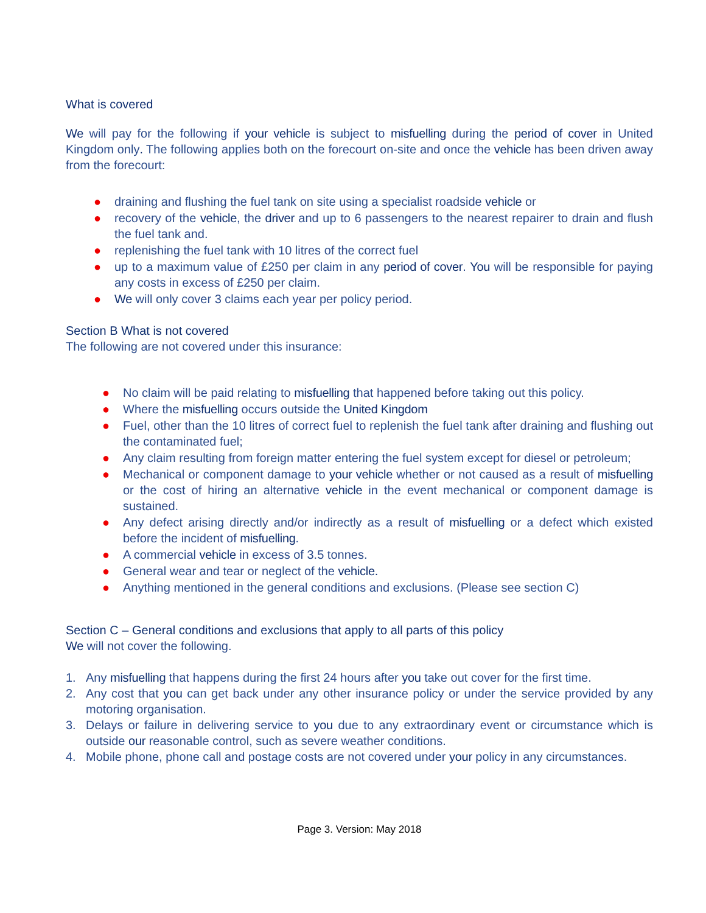What is covered
We will pay for the following if your vehicle is subject to misfuelling during the period of cover in United Kingdom only. The following applies both on the forecourt on-site and once the vehicle has been driven away from the forecourt:
● draining and flushing the fuel tank on site using a specialist roadside vehicle or
● recovery of the vehicle, the driver and up to 6 passengers to the nearest repairer to drain and flush the fuel tank and.
● replenishing the fuel tank with 10 litres of the correct fuel
● up to a maximum value of £250 per claim in any period of cover. You will be responsible for paying any costs in excess of £250 per claim.
● We will only cover 3 claims each year per policy period.
Section B What is not covered
The following are not covered under this insurance:
● No claim will be paid relating to misfuelling that happened before taking out this policy.
● Where the misfuelling occurs outside the United Kingdom
● Fuel, other than the 10 litres of correct fuel to replenish the fuel tank after draining and flushing out the contaminated fuel;
● Any claim resulting from foreign matter entering the fuel system except for diesel or petroleum;
● Mechanical or component damage to your vehicle whether or not caused as a result of misfuelling or the cost of hiring an alternative vehicle in the event mechanical or component damage is sustained.
● Any defect arising directly and/or indirectly as a result of misfuelling or a defect which existed before the incident of misfuelling.
● A commercial vehicle in excess of 3.5 tonnes.
● General wear and tear or neglect of the vehicle.
● Anything mentioned in the general conditions and exclusions. (Please see section C)
Section C – General conditions and exclusions that apply to all parts of this policy
We will not cover the following.
1. Any misfuelling that happens during the first 24 hours after you take out cover for the first time.
2. Any cost that you can get back under any other insurance policy or under the service provided by any motoring organisation.
3. Delays or failure in delivering service to you due to any extraordinary event or circumstance which is outside our reasonable control, such as severe weather conditions.
4. Mobile phone, phone call and postage costs are not covered under your policy in any circumstances.
Page 3. Version: May 2018